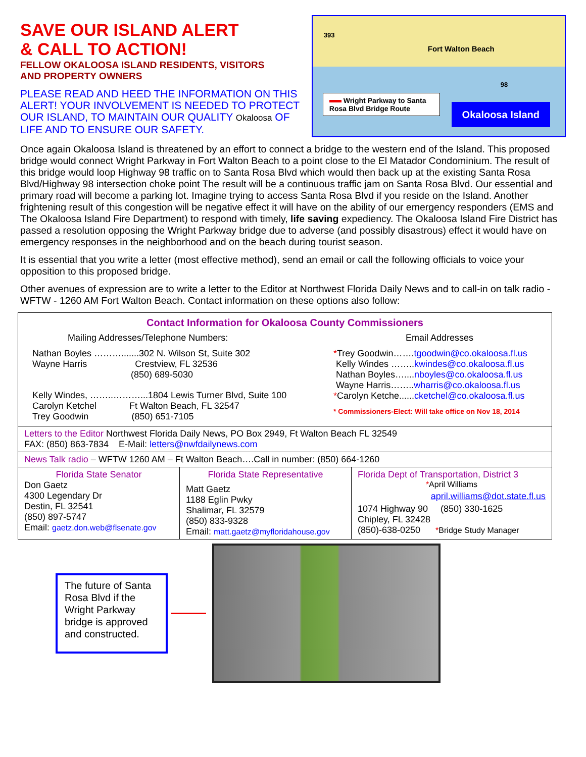SAVE OUR ISLAND ALERT
& CALL TO ACTION!
FELLOW OKALOOSA ISLAND RESIDENTS, VISITORS
AND PROPERTY OWNERS
PLEASE READ AND HEED THE INFORMATION ON THIS ALERT! YOUR INVOLVEMENT IS NEEDED TO PROTECT OUR ISLAND, TO MAINTAIN OUR QUALITY Okaloosa OF LIFE AND TO ENSURE OUR SAFETY.
393
Fort Walton Beach
98
Wright Parkway to Santa Rosa Blvd Bridge Route
Okaloosa Island
Once again Okaloosa Island is threatened by an effort to connect a bridge to the western end of the Island. This proposed bridge would connect Wright Parkway in Fort Walton Beach to a point close to the El Matador Condominium. The result of this bridge would loop Highway 98 traffic on to Santa Rosa Blvd which would then back up at the existing Santa Rosa Blvd/Highway 98 intersection choke point The result will be a continuous traffic jam on Santa Rosa Blvd. Our essential and primary road will become a parking lot. Imagine trying to access Santa Rosa Blvd if you reside on the Island. Another frightening result of this congestion will be negative effect it will have on the ability of our emergency responders (EMS and The Okaloosa Island Fire Department) to respond with timely, life saving expediency. The Okaloosa Island Fire District has passed a resolution opposing the Wright Parkway bridge due to adverse (and possibly disastrous) effect it would have on emergency responses in the neighborhood and on the beach during tourist season.
It is essential that you write a letter (most effective method), send an email or call the following officials to voice your opposition to this proposed bridge.
Other avenues of expression are to write a letter to the Editor at Northwest Florida Daily News and to call-in on talk radio - WFTW - 1260 AM Fort Walton Beach. Contact information on these options also follow:
| Contact Information for Okaloosa County Commissioners Mailing Addresses/Telephone Numbers: Nathan Boyles ……….......302 N. Wilson St, Suite 302 Wayne Harris Crestview, FL 32536 (850) 689-5030 Kelly Windes, ……..………...1804 Lewis Turner Blvd, Suite 100 Carolyn Ketchel Ft Walton Beach, FL 32547 Trey Goodwin (850) 651-7105 Email Addresses * Trey Goodwin……. tgoodwin@co.okaloosa.fl.us Kelly Windes …….. kwindes@co.okaloosa.fl.us Nathan Boyles….... nboyles@co.okaloosa.fl.us Wayne Harris…….. wharris@co.okaloosa.fl.us * Carolyn Ketche...... cketchel@co.okaloosa.fl.us * Commissioners-Elect: Will take office on Nov 18, 2014 | | |
| Letters to the Editor Northwest Florida Daily News, PO Box 2949, Ft Walton Beach FL 32549 FAX: (850) 863-7834 E-Mail: letters@nwfdailynews.com | | |
| News Talk radio – WFTW 1260 AM – Ft Walton Beach….Call in number: (850) 664-1260 | | |
| Florida State Senator Don Gaetz 4300 Legendary Dr Destin, FL 32541 (850) 897-5747 Email: gaetz.don.web@flsenate.gov | Florida State Representative Matt Gaetz 1188 Eglin Pwky Shalimar, FL 32579 (850) 833-9328 Email: matt.gaetz@myfloridahouse.gov | Florida Dept of Transportation, District 3 * April Williams april.williams@dot.state.fl.us 1074 Highway 90 (850) 330-1625 Chipley, FL 32428 (850)-638-0250 * Bridge Study Manager |
The future of Santa Rosa Blvd if the Wright Parkway bridge is approved and constructed.